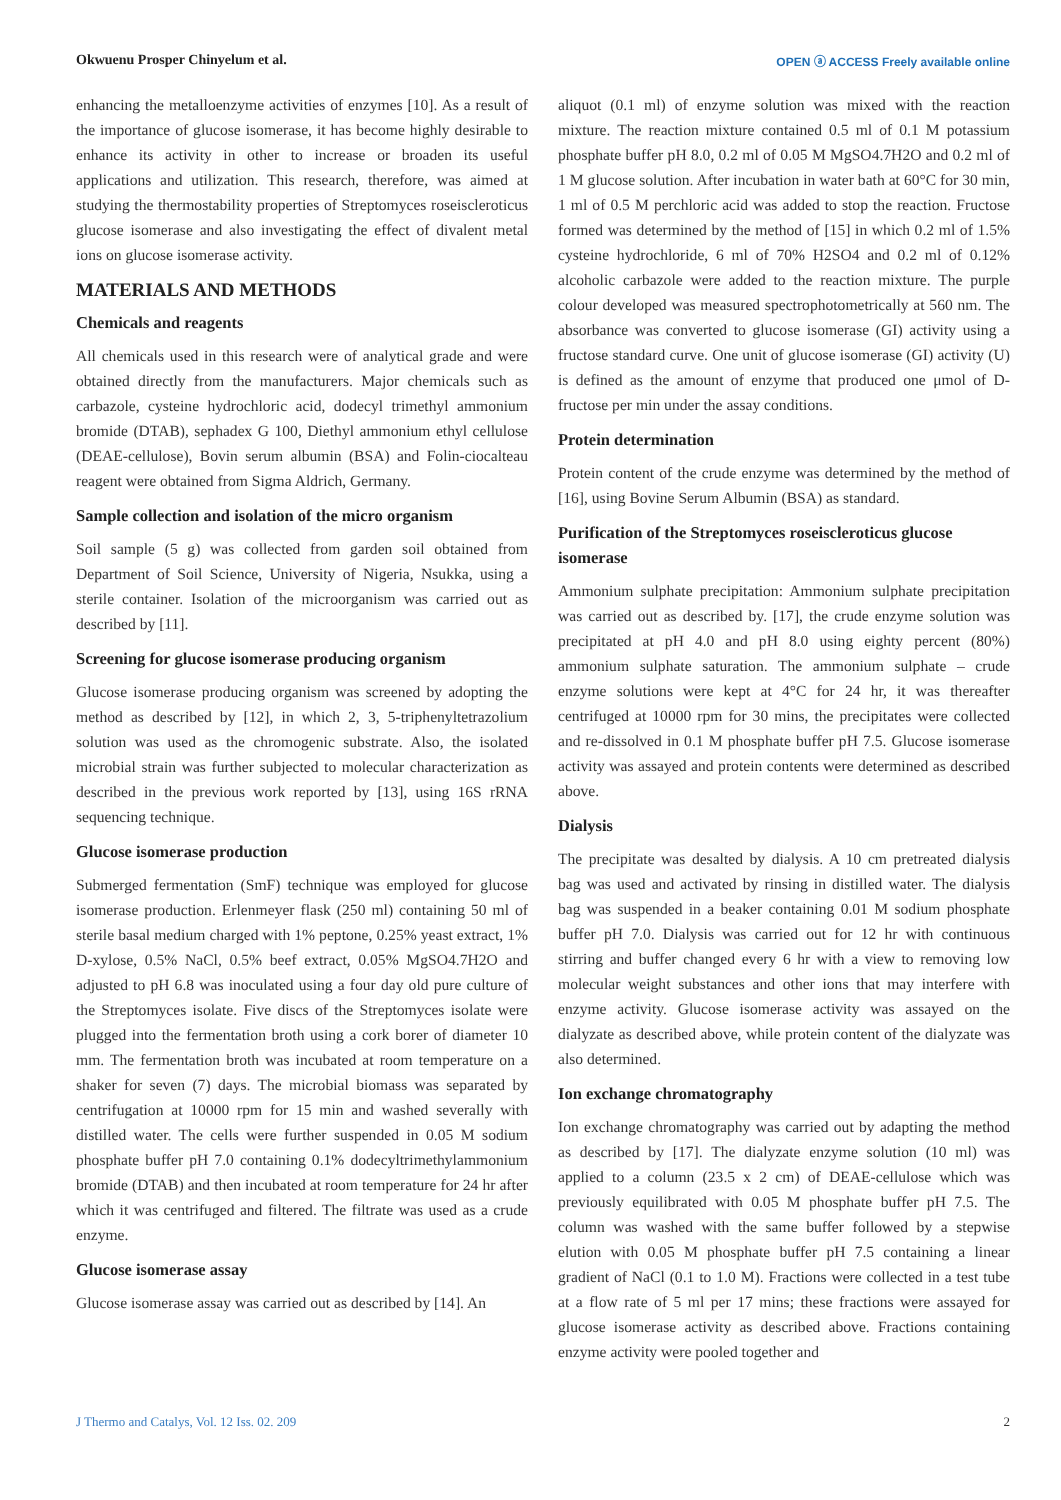Okwuenu Prosper Chinyelum et al. OPEN ⓐ ACCESS Freely available online
enhancing the metalloenzyme activities of enzymes [10]. As a result of the importance of glucose isomerase, it has become highly desirable to enhance its activity in other to increase or broaden its useful applications and utilization. This research, therefore, was aimed at studying the thermostability properties of Streptomyces roseiscleroticus glucose isomerase and also investigating the effect of divalent metal ions on glucose isomerase activity.
MATERIALS AND METHODS
Chemicals and reagents
All chemicals used in this research were of analytical grade and were obtained directly from the manufacturers. Major chemicals such as carbazole, cysteine hydrochloric acid, dodecyl trimethyl ammonium bromide (DTAB), sephadex G 100, Diethyl ammonium ethyl cellulose (DEAE-cellulose), Bovin serum albumin (BSA) and Folin-ciocalteau reagent were obtained from Sigma Aldrich, Germany.
Sample collection and isolation of the micro organism
Soil sample (5 g) was collected from garden soil obtained from Department of Soil Science, University of Nigeria, Nsukka, using a sterile container. Isolation of the microorganism was carried out as described by [11].
Screening for glucose isomerase producing organism
Glucose isomerase producing organism was screened by adopting the method as described by [12], in which 2, 3, 5-triphenyltetrazolium solution was used as the chromogenic substrate. Also, the isolated microbial strain was further subjected to molecular characterization as described in the previous work reported by [13], using 16S rRNA sequencing technique.
Glucose isomerase production
Submerged fermentation (SmF) technique was employed for glucose isomerase production. Erlenmeyer flask (250 ml) containing 50 ml of sterile basal medium charged with 1% peptone, 0.25% yeast extract, 1% D-xylose, 0.5% NaCl, 0.5% beef extract, 0.05% MgSO4.7H2O and adjusted to pH 6.8 was inoculated using a four day old pure culture of the Streptomyces isolate. Five discs of the Streptomyces isolate were plugged into the fermentation broth using a cork borer of diameter 10 mm. The fermentation broth was incubated at room temperature on a shaker for seven (7) days. The microbial biomass was separated by centrifugation at 10000 rpm for 15 min and washed severally with distilled water. The cells were further suspended in 0.05 M sodium phosphate buffer pH 7.0 containing 0.1% dodecyltrimethylammonium bromide (DTAB) and then incubated at room temperature for 24 hr after which it was centrifuged and filtered. The filtrate was used as a crude enzyme.
Glucose isomerase assay
Glucose isomerase assay was carried out as described by [14]. An
aliquot (0.1 ml) of enzyme solution was mixed with the reaction mixture. The reaction mixture contained 0.5 ml of 0.1 M potassium phosphate buffer pH 8.0, 0.2 ml of 0.05 M MgSO4.7H2O and 0.2 ml of 1 M glucose solution. After incubation in water bath at 60°C for 30 min, 1 ml of 0.5 M perchloric acid was added to stop the reaction. Fructose formed was determined by the method of [15] in which 0.2 ml of 1.5% cysteine hydrochloride, 6 ml of 70% H2SO4 and 0.2 ml of 0.12% alcoholic carbazole were added to the reaction mixture. The purple colour developed was measured spectrophotometrically at 560 nm. The absorbance was converted to glucose isomerase (GI) activity using a fructose standard curve. One unit of glucose isomerase (GI) activity (U) is defined as the amount of enzyme that produced one μmol of D-fructose per min under the assay conditions.
Protein determination
Protein content of the crude enzyme was determined by the method of [16], using Bovine Serum Albumin (BSA) as standard.
Purification of the Streptomyces roseiscleroticus glucose isomerase
Ammonium sulphate precipitation: Ammonium sulphate precipitation was carried out as described by. [17], the crude enzyme solution was precipitated at pH 4.0 and pH 8.0 using eighty percent (80%) ammonium sulphate saturation. The ammonium sulphate – crude enzyme solutions were kept at 4°C for 24 hr, it was thereafter centrifuged at 10000 rpm for 30 mins, the precipitates were collected and re-dissolved in 0.1 M phosphate buffer pH 7.5. Glucose isomerase activity was assayed and protein contents were determined as described above.
Dialysis
The precipitate was desalted by dialysis. A 10 cm pretreated dialysis bag was used and activated by rinsing in distilled water. The dialysis bag was suspended in a beaker containing 0.01 M sodium phosphate buffer pH 7.0. Dialysis was carried out for 12 hr with continuous stirring and buffer changed every 6 hr with a view to removing low molecular weight substances and other ions that may interfere with enzyme activity. Glucose isomerase activity was assayed on the dialyzate as described above, while protein content of the dialyzate was also determined.
Ion exchange chromatography
Ion exchange chromatography was carried out by adapting the method as described by [17]. The dialyzate enzyme solution (10 ml) was applied to a column (23.5 x 2 cm) of DEAE-cellulose which was previously equilibrated with 0.05 M phosphate buffer pH 7.5. The column was washed with the same buffer followed by a stepwise elution with 0.05 M phosphate buffer pH 7.5 containing a linear gradient of NaCl (0.1 to 1.0 M). Fractions were collected in a test tube at a flow rate of 5 ml per 17 mins; these fractions were assayed for glucose isomerase activity as described above. Fractions containing enzyme activity were pooled together and
J Thermo and Catalys, Vol. 12 Iss. 02. 209 2